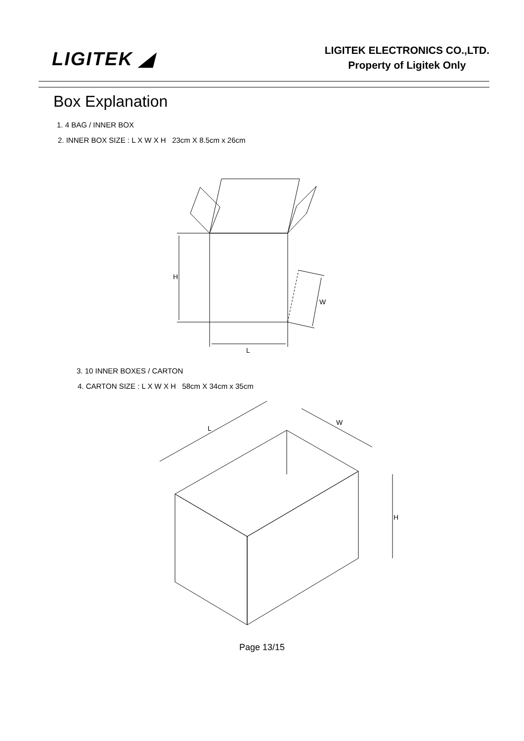LIGITEK ◢
LIGITEK ELECTRONICS CO.,LTD.
Property of Ligitek Only
Box Explanation
1. 4 BAG / INNER BOX
2. INNER BOX SIZE : L X W X H 23cm X 8.5cm x 26cm
H
L
W
3. 10 INNER BOXES / CARTON
4. CARTON SIZE : L X W X H 58cm X 34cm x 35cm
L
W
H
Page 13/15